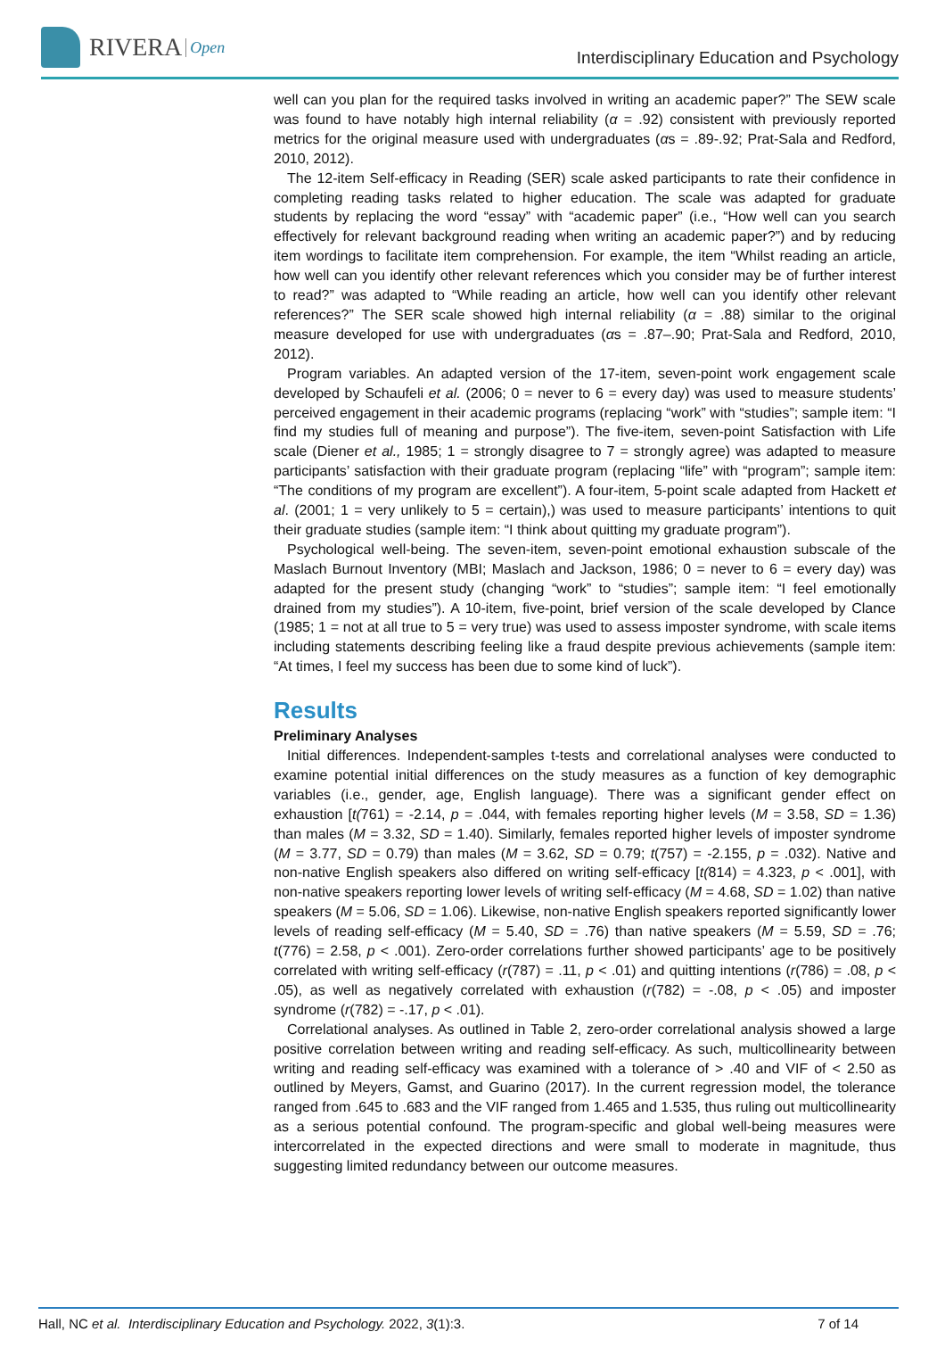RIVERA Open
Interdisciplinary Education and Psychology
well can you plan for the required tasks involved in writing an academic paper?” The SEW scale was found to have notably high internal reliability (α = .92) consistent with previously reported metrics for the original measure used with undergraduates (αs = .89-.92; Prat-Sala and Redford, 2010, 2012).
The 12-item Self-efficacy in Reading (SER) scale asked participants to rate their confidence in completing reading tasks related to higher education. The scale was adapted for graduate students by replacing the word “essay” with “academic paper” (i.e., “How well can you search effectively for relevant background reading when writing an academic paper?”) and by reducing item wordings to facilitate item comprehension. For example, the item “Whilst reading an article, how well can you identify other relevant references which you consider may be of further interest to read?” was adapted to “While reading an article, how well can you identify other relevant references?” The SER scale showed high internal reliability (α = .88) similar to the original measure developed for use with undergraduates (αs = .87–.90; Prat-Sala and Redford, 2010, 2012).
Program variables. An adapted version of the 17-item, seven-point work engagement scale developed by Schaufeli et al. (2006; 0 = never to 6 = every day) was used to measure students’ perceived engagement in their academic programs (replacing “work” with “studies”; sample item: “I find my studies full of meaning and purpose”). The five-item, seven-point Satisfaction with Life scale (Diener et al., 1985; 1 = strongly disagree to 7 = strongly agree) was adapted to measure participants’ satisfaction with their graduate program (replacing “life” with “program”; sample item: “The conditions of my program are excellent”). A four-item, 5-point scale adapted from Hackett et al. (2001; 1 = very unlikely to 5 = certain),) was used to measure participants’ intentions to quit their graduate studies (sample item: “I think about quitting my graduate program”).
Psychological well-being. The seven-item, seven-point emotional exhaustion subscale of the Maslach Burnout Inventory (MBI; Maslach and Jackson, 1986; 0 = never to 6 = every day) was adapted for the present study (changing “work” to “studies”; sample item: “I feel emotionally drained from my studies”). A 10-item, five-point, brief version of the scale developed by Clance (1985; 1 = not at all true to 5 = very true) was used to assess imposter syndrome, with scale items including statements describing feeling like a fraud despite previous achievements (sample item: “At times, I feel my success has been due to some kind of luck”).
Results
Preliminary Analyses
Initial differences. Independent-samples t-tests and correlational analyses were conducted to examine potential initial differences on the study measures as a function of key demographic variables (i.e., gender, age, English language). There was a significant gender effect on exhaustion [t(761) = -2.14, p = .044, with females reporting higher levels (M = 3.58, SD = 1.36) than males (M = 3.32, SD = 1.40). Similarly, females reported higher levels of imposter syndrome (M = 3.77, SD = 0.79) than males (M = 3.62, SD = 0.79; t(757) = -2.155, p = .032). Native and non-native English speakers also differed on writing self-efficacy [t(814) = 4.323, p < .001], with non-native speakers reporting lower levels of writing self-efficacy (M = 4.68, SD = 1.02) than native speakers (M = 5.06, SD = 1.06). Likewise, non-native English speakers reported significantly lower levels of reading self-efficacy (M = 5.40, SD = .76) than native speakers (M = 5.59, SD = .76; t(776) = 2.58, p < .001). Zero-order correlations further showed participants’ age to be positively correlated with writing self-efficacy (r(787) = .11, p < .01) and quitting intentions (r(786) = .08, p < .05), as well as negatively correlated with exhaustion (r(782) = -.08, p < .05) and imposter syndrome (r(782) = -.17, p < .01).
Correlational analyses. As outlined in Table 2, zero-order correlational analysis showed a large positive correlation between writing and reading self-efficacy. As such, multicollinearity between writing and reading self-efficacy was examined with a tolerance of > .40 and VIF of < 2.50 as outlined by Meyers, Gamst, and Guarino (2017). In the current regression model, the tolerance ranged from .645 to .683 and the VIF ranged from 1.465 and 1.535, thus ruling out multicollinearity as a serious potential confound. The program-specific and global well-being measures were intercorrelated in the expected directions and were small to moderate in magnitude, thus suggesting limited redundancy between our outcome measures.
Hall, NC et al. Interdisciplinary Education and Psychology. 2022, 3(1):3. 7 of 14